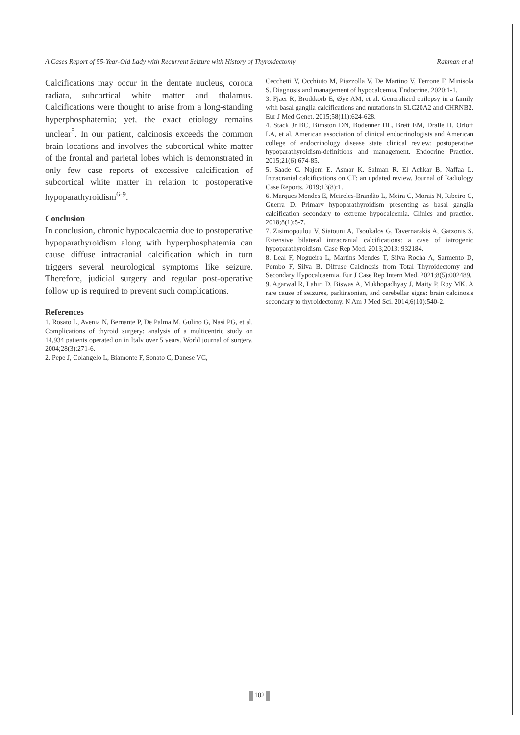A Cases Report of 55-Year-Old Lady with Recurrent Seizure with History of Thyroidectomy Rahman et al
Calcifications may occur in the dentate nucleus, corona radiata, subcortical white matter and thalamus. Calcifications were thought to arise from a long-standing hyperphosphatemia; yet, the exact etiology remains unclear<sup>5</sup>. In our patient, calcinosis exceeds the common brain locations and involves the subcortical white matter of the frontal and parietal lobes which is demonstrated in only few case reports of excessive calcification of subcortical white matter in relation to postoperative hypoparathyroidism<sup>6-9</sup>.
Conclusion
In conclusion, chronic hypocalcaemia due to postoperative hypoparathyroidism along with hyperphosphatemia can cause diffuse intracranial calcification which in turn triggers several neurological symptoms like seizure. Therefore, judicial surgery and regular post-operative follow up is required to prevent such complications.
References
1. Rosato L, Avenia N, Bernante P, De Palma M, Gulino G, Nasi PG, et al. Complications of thyroid surgery: analysis of a multicentric study on 14,934 patients operated on in Italy over 5 years. World journal of surgery. 2004;28(3):271-6.
2. Pepe J, Colangelo L, Biamonte F, Sonato C, Danese VC,
Cecchetti V, Occhiuto M, Piazzolla V, De Martino V, Ferrone F, Minisola S. Diagnosis and management of hypocalcemia. Endocrine. 2020:1-1.
3. Fjaer R, Brodtkorb E, Øye AM, et al. Generalized epilepsy in a family with basal ganglia calcifications and mutations in SLC20A2 and CHRNB2. Eur J Med Genet. 2015;58(11):624-628.
4. Stack Jr BC, Bimston DN, Bodenner DL, Brett EM, Dralle H, Orloff LA, et al. American association of clinical endocrinologists and American college of endocrinology disease state clinical review: postoperative hypoparathyroidism-definitions and management. Endocrine Practice. 2015;21(6):674-85.
5. Saade C, Najem E, Asmar K, Salman R, El Achkar B, Naffaa L. Intracranial calcifications on CT: an updated review. Journal of Radiology Case Reports. 2019;13(8):1.
6. Marques Mendes E, Meireles-Brandão L, Meira C, Morais N, Ribeiro C, Guerra D. Primary hypoparathyroidism presenting as basal ganglia calcification secondary to extreme hypocalcemia. Clinics and practice. 2018;8(1):5-7.
7. Zisimopoulou V, Siatouni A, Tsoukalos G, Tavernarakis A, Gatzonis S. Extensive bilateral intracranial calcifications: a case of iatrogenic hypoparathyroidism. Case Rep Med. 2013;2013: 932184.
8. Leal F, Nogueira L, Martins Mendes T, Silva Rocha A, Sarmento D, Pombo F, Silva B. Diffuse Calcinosis from Total Thyroidectomy and Secondary Hypocalcaemia. Eur J Case Rep Intern Med. 2021;8(5):002489.
9. Agarwal R, Lahiri D, Biswas A, Mukhopadhyay J, Maity P, Roy MK. A rare cause of seizures, parkinsonian, and cerebellar signs: brain calcinosis secondary to thyroidectomy. N Am J Med Sci. 2014;6(10):540-2.
102